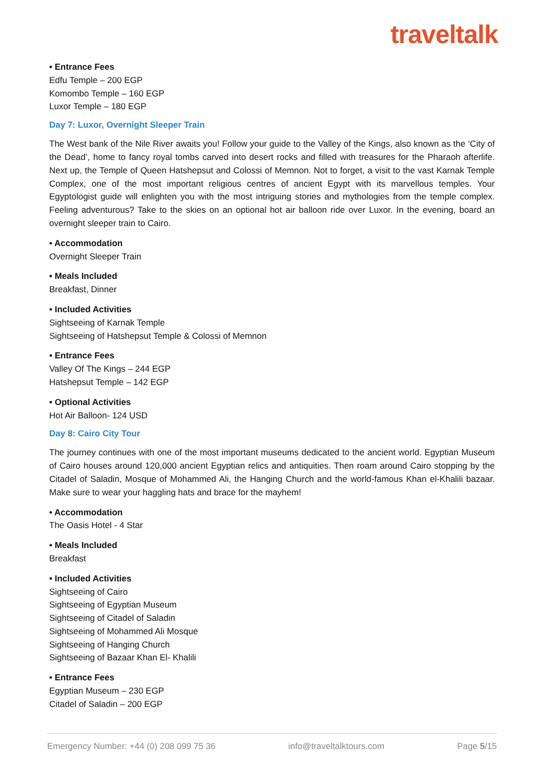traveltalk
• Entrance Fees
Edfu Temple – 200 EGP
Komombo Temple – 160 EGP
Luxor Temple – 180 EGP
Day 7: Luxor, Overnight Sleeper Train
The West bank of the Nile River awaits you! Follow your guide to the Valley of the Kings, also known as the ‘City of the Dead’, home to fancy royal tombs carved into desert rocks and filled with treasures for the Pharaoh afterlife. Next up, the Temple of Queen Hatshepsut and Colossi of Memnon. Not to forget, a visit to the vast Karnak Temple Complex, one of the most important religious centres of ancient Egypt with its marvellous temples. Your Egyptologist guide will enlighten you with the most intriguing stories and mythologies from the temple complex. Feeling adventurous? Take to the skies on an optional hot air balloon ride over Luxor. In the evening, board an overnight sleeper train to Cairo.
• Accommodation
Overnight Sleeper Train
• Meals Included
Breakfast, Dinner
• Included Activities
Sightseeing of Karnak Temple
Sightseeing of Hatshepsut Temple & Colossi of Memnon
• Entrance Fees
Valley Of The Kings – 244 EGP
Hatshepsut Temple – 142 EGP
• Optional Activities
Hot Air Balloon- 124 USD
Day 8: Cairo City Tour
The journey continues with one of the most important museums dedicated to the ancient world. Egyptian Museum of Cairo houses around 120,000 ancient Egyptian relics and antiquities. Then roam around Cairo stopping by the Citadel of Saladin, Mosque of Mohammed Ali, the Hanging Church and the world-famous Khan el-Khalili bazaar. Make sure to wear your haggling hats and brace for the mayhem!
• Accommodation
The Oasis Hotel - 4 Star
• Meals Included
Breakfast
• Included Activities
Sightseeing of Cairo
Sightseeing of Egyptian Museum
Sightseeing of Citadel of Saladin
Sightseeing of Mohammed Ali Mosque
Sightseeing of Hanging Church
Sightseeing of Bazaar Khan El- Khalili
• Entrance Fees
Egyptian Museum – 230 EGP
Citadel of Saladin – 200 EGP
Emergency Number: +44 (0) 208 099 75 36 info@traveltalktours.com Page 5/15